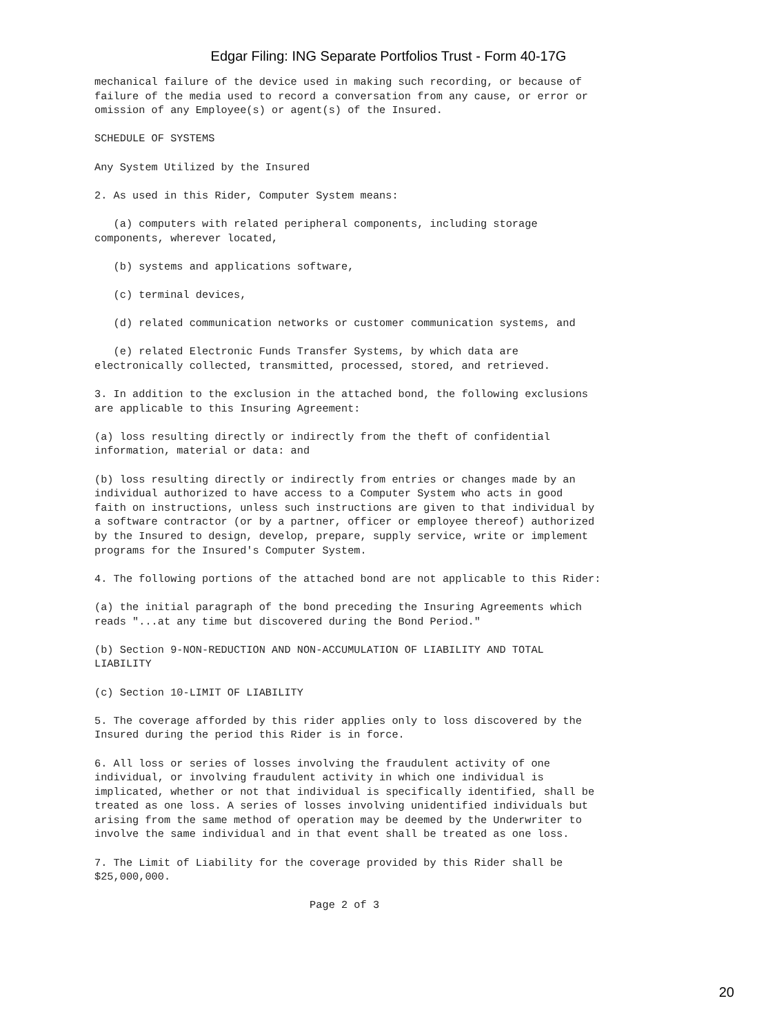Edgar Filing: ING Separate Portfolios Trust - Form 40-17G
mechanical failure of the device used in making such recording, or because of
failure of the media used to record a conversation from any cause, or error or
omission of any Employee(s) or agent(s) of the Insured.

SCHEDULE OF SYSTEMS

Any System Utilized by the Insured

2. As used in this Rider, Computer System means:

   (a) computers with related peripheral components, including storage
components, wherever located,

   (b) systems and applications software,

   (c) terminal devices,

   (d) related communication networks or customer communication systems, and

   (e) related Electronic Funds Transfer Systems, by which data are
electronically collected, transmitted, processed, stored, and retrieved.

3. In addition to the exclusion in the attached bond, the following exclusions
are applicable to this Insuring Agreement:

(a) loss resulting directly or indirectly from the theft of confidential
information, material or data: and

(b) loss resulting directly or indirectly from entries or changes made by an
individual authorized to have access to a Computer System who acts in good
faith on instructions, unless such instructions are given to that individual by
a software contractor (or by a partner, officer or employee thereof) authorized
by the Insured to design, develop, prepare, supply service, write or implement
programs for the Insured's Computer System.

4. The following portions of the attached bond are not applicable to this Rider:

(a) the initial paragraph of the bond preceding the Insuring Agreements which
reads "...at any time but discovered during the Bond Period."

(b) Section 9-NON-REDUCTION AND NON-ACCUMULATION OF LIABILITY AND TOTAL
LIABILITY

(c) Section 10-LIMIT OF LIABILITY

5. The coverage afforded by this rider applies only to loss discovered by the
Insured during the period this Rider is in force.

6. All loss or series of losses involving the fraudulent activity of one
individual, or involving fraudulent activity in which one individual is
implicated, whether or not that individual is specifically identified, shall be
treated as one loss. A series of losses involving unidentified individuals but
arising from the same method of operation may be deemed by the Underwriter to
involve the same individual and in that event shall be treated as one loss.

7. The Limit of Liability for the coverage provided by this Rider shall be
$25,000,000.

                                  Page 2 of 3
20